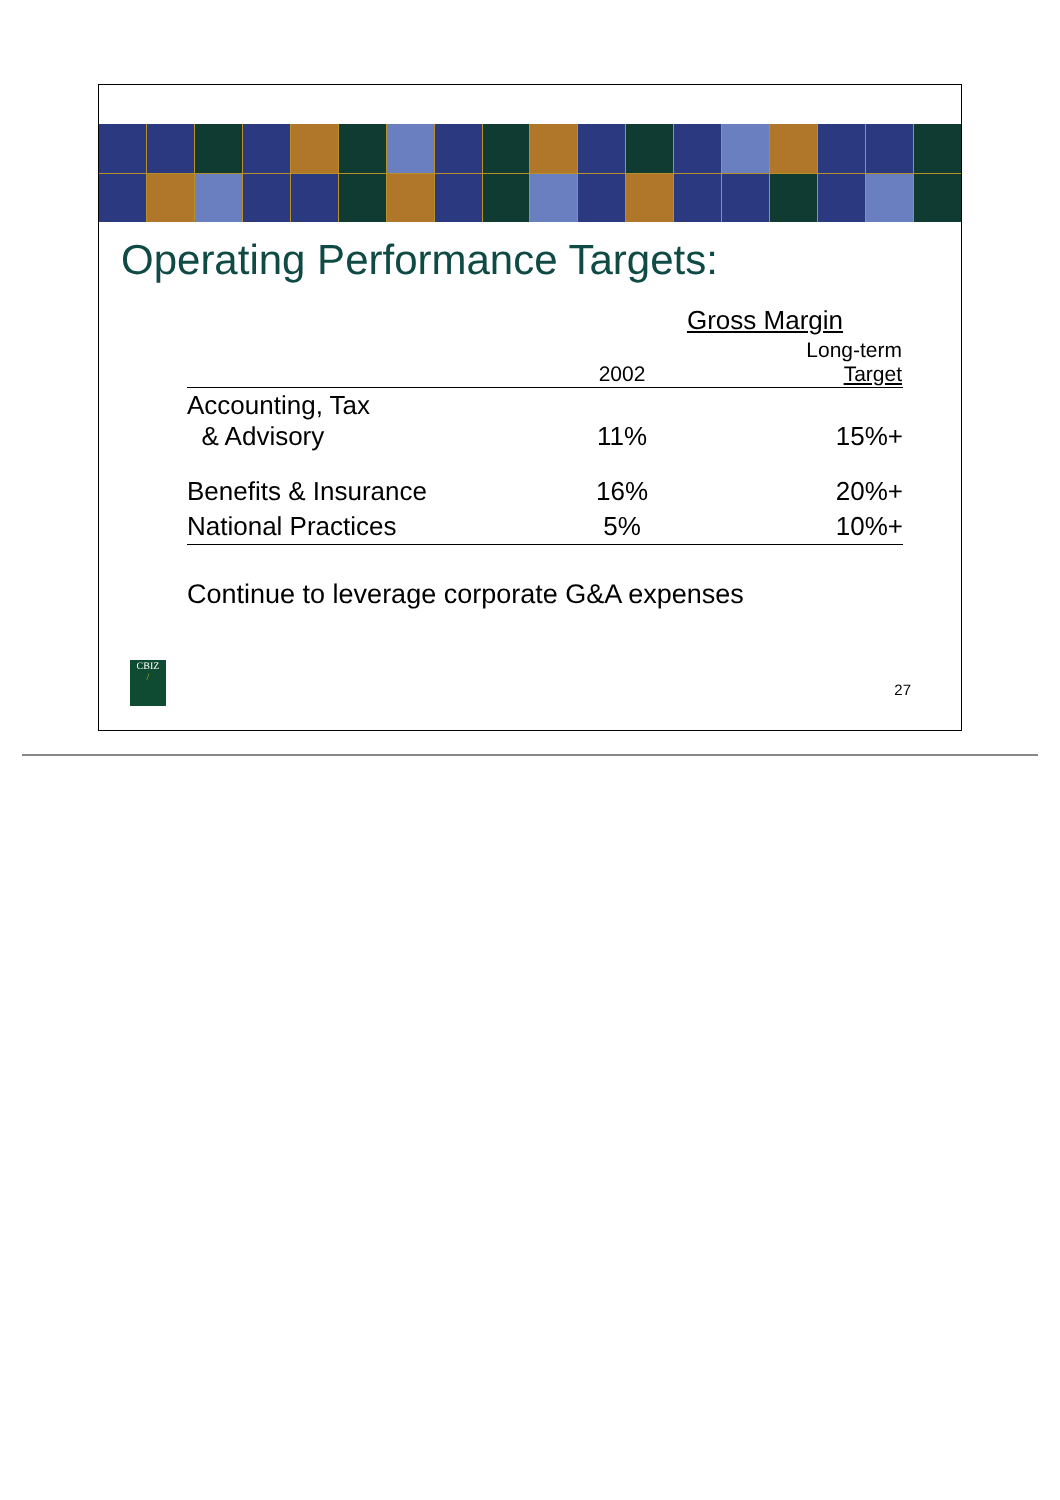Operating Performance Targets:
| | Gross Margin | |
| --- | --- | --- |
| | 2002 | Long-term Target |
| Accounting, Tax & Advisory | 11% | 15%+ |
| Benefits & Insurance | 16% | 20%+ |
| National Practices | 5% | 10%+ |
Continue to leverage corporate G&A expenses
CBIZ
/
27